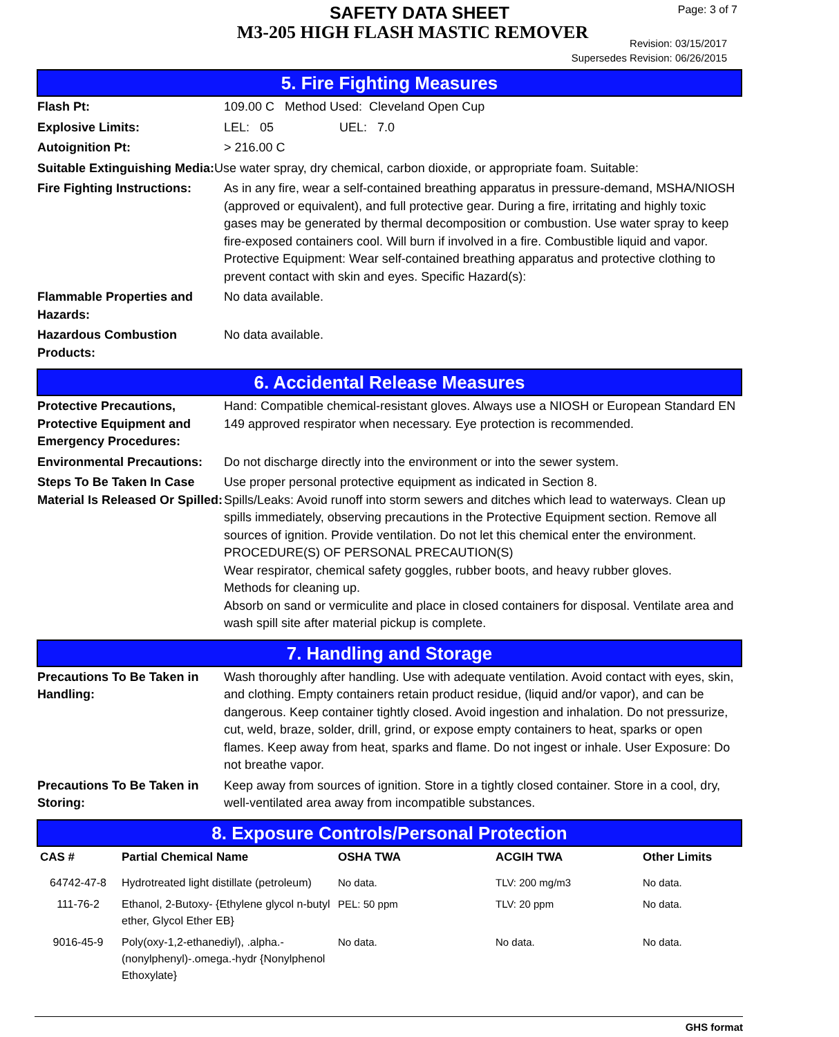SAFETY DATA SHEET
M3-205 HIGH FLASH MASTIC REMOVER
Page: 3 of 7
Revision: 03/15/2017
Supersedes Revision: 06/26/2015
5. Fire Fighting Measures
Flash Pt: 109.00 C Method Used: Cleveland Open Cup
Explosive Limits: LEL: 05 UEL: 7.0
Autoignition Pt: > 216.00 C
Suitable Extinguishing Media: Use water spray, dry chemical, carbon dioxide, or appropriate foam. Suitable:
Fire Fighting Instructions:
As in any fire, wear a self-contained breathing apparatus in pressure-demand, MSHA/NIOSH (approved or equivalent), and full protective gear. During a fire, irritating and highly toxic gases may be generated by thermal decomposition or combustion. Use water spray to keep fire-exposed containers cool. Will burn if involved in a fire. Combustible liquid and vapor. Protective Equipment: Wear self-contained breathing apparatus and protective clothing to prevent contact with skin and eyes. Specific Hazard(s):
Flammable Properties and Hazards:
No data available.
Hazardous Combustion Products:
No data available.
6. Accidental Release Measures
Protective Precautions, Protective Equipment and Emergency Procedures:
Hand: Compatible chemical-resistant gloves. Always use a NIOSH or European Standard EN 149 approved respirator when necessary. Eye protection is recommended.
Environmental Precautions:
Do not discharge directly into the environment or into the sewer system.
Steps To Be Taken In Case Material Is Released Or Spilled:
Use proper personal protective equipment as indicated in Section 8.
Spills/Leaks: Avoid runoff into storm sewers and ditches which lead to waterways. Clean up spills immediately, observing precautions in the Protective Equipment section. Remove all sources of ignition. Provide ventilation. Do not let this chemical enter the environment. PROCEDURE(S) OF PERSONAL PRECAUTION(S)
Wear respirator, chemical safety goggles, rubber boots, and heavy rubber gloves.
Methods for cleaning up.
Absorb on sand or vermiculite and place in closed containers for disposal. Ventilate area and wash spill site after material pickup is complete.
7. Handling and Storage
Precautions To Be Taken in Handling:
Wash thoroughly after handling. Use with adequate ventilation. Avoid contact with eyes, skin, and clothing. Empty containers retain product residue, (liquid and/or vapor), and can be dangerous. Keep container tightly closed. Avoid ingestion and inhalation. Do not pressurize, cut, weld, braze, solder, drill, grind, or expose empty containers to heat, sparks or open flames. Keep away from heat, sparks and flame. Do not ingest or inhale. User Exposure: Do not breathe vapor.
Precautions To Be Taken in Storing:
Keep away from sources of ignition. Store in a tightly closed container. Store in a cool, dry, well-ventilated area away from incompatible substances.
8. Exposure Controls/Personal Protection
| CAS # | Partial Chemical Name | OSHA TWA | ACGIH TWA | Other Limits |
| --- | --- | --- | --- | --- |
| 64742-47-8 | Hydrotreated light distillate (petroleum) | No data. | TLV: 200 mg/m3 | No data. |
| 111-76-2 | Ethanol, 2-Butoxy- {Ethylene glycol n-butyl ether, Glycol Ether EB} | PEL: 50 ppm | TLV: 20 ppm | No data. |
| 9016-45-9 | Poly(oxy-1,2-ethanediyl), .alpha.-(nonylphenyl)-.omega.-hydr {Nonylphenol Ethoxylate} | No data. | No data. | No data. |
GHS format